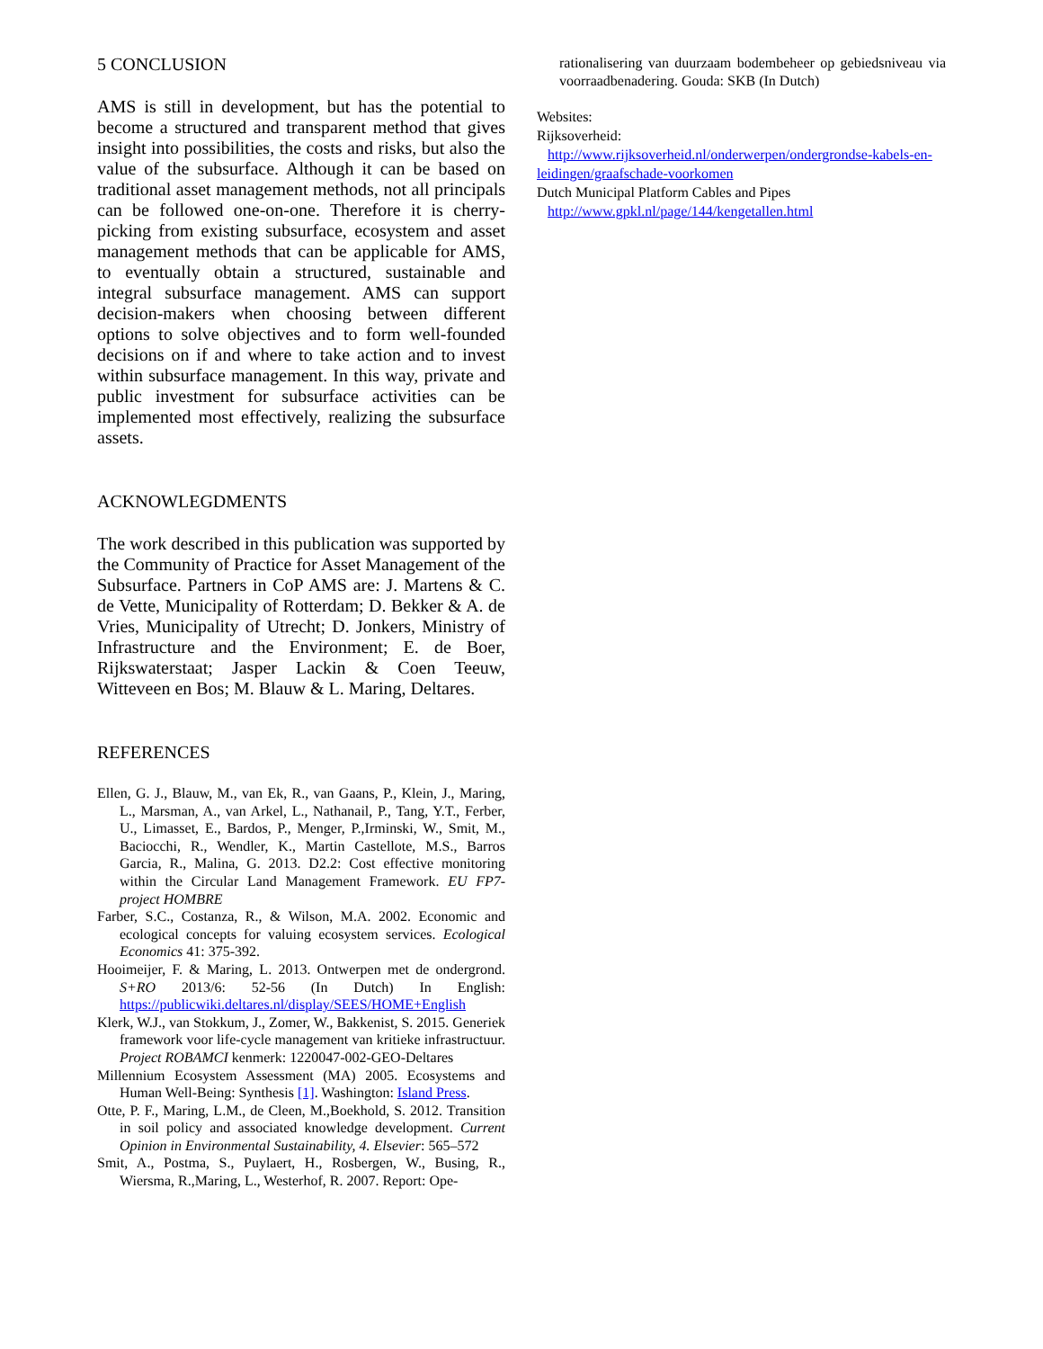5 CONCLUSION
AMS is still in development, but has the potential to become a structured and transparent method that gives insight into possibilities, the costs and risks, but also the value of the subsurface. Although it can be based on traditional asset management methods, not all principals can be followed one-on-one. Therefore it is cherry-picking from existing subsurface, ecosystem and asset management methods that can be applicable for AMS, to eventually obtain a structured, sustainable and integral subsurface management. AMS can support decision-makers when choosing between different options to solve objectives and to form well-founded decisions on if and where to take action and to invest within subsurface management. In this way, private and public investment for subsurface activities can be implemented most effectively, realizing the subsurface assets.
ACKNOWLEGDMENTS
The work described in this publication was supported by the Community of Practice for Asset Management of the Subsurface. Partners in CoP AMS are: J. Martens & C. de Vette, Municipality of Rotterdam; D. Bekker & A. de Vries, Municipality of Utrecht; D. Jonkers, Ministry of Infrastructure and the Environment; E. de Boer, Rijkswaterstaat; Jasper Lackin & Coen Teeuw, Witteveen en Bos; M. Blauw & L. Maring, Deltares.
REFERENCES
Ellen, G. J., Blauw, M., van Ek, R., van Gaans, P., Klein, J., Maring, L., Marsman, A., van Arkel, L., Nathanail, P., Tang, Y.T., Ferber, U., Limasset, E., Bardos, P., Menger, P.,Irminski, W., Smit, M., Baciocchi, R., Wendler, K., Martin Castellote, M.S., Barros Garcia, R., Malina, G. 2013. D2.2: Cost effective monitoring within the Circular Land Management Framework. EU FP7-project HOMBRE
Farber, S.C., Costanza, R., & Wilson, M.A. 2002. Economic and ecological concepts for valuing ecosystem services. Ecological Economics 41: 375-392.
Hooimeijer, F. & Maring, L. 2013. Ontwerpen met de ondergrond. S+RO 2013/6: 52-56 (In Dutch) In English: https://publicwiki.deltares.nl/display/SEES/HOME+English
Klerk, W.J., van Stokkum, J., Zomer, W., Bakkenist, S. 2015. Generiek framework voor life-cycle management van kritieke infrastructuur. Project ROBAMCI kenmerk: 1220047-002-GEO-Deltares
Millennium Ecosystem Assessment (MA) 2005. Ecosystems and Human Well-Being: Synthesis [1]. Washington: Island Press.
Otte, P. F., Maring, L.M., de Cleen, M.,Boekhold, S. 2012. Transition in soil policy and associated knowledge development. Current Opinion in Environmental Sustainability, 4. Elsevier: 565–572
Smit, A., Postma, S., Puylaert, H., Rosbergen, W., Busing, R., Wiersma, R.,Maring, L., Westerhof, R. 2007. Report: Ope-
rationalisering van duurzaam bodembeheer op gebiedsniveau via voorraadbenadering. Gouda: SKB (In Dutch)
Websites:
Rijksoverheid:
http://www.rijksoverheid.nl/onderwerpen/ondergrondse-kabels-en-leidingen/graafschade-voorkomen
Dutch Municipal Platform Cables and Pipes
http://www.gpkl.nl/page/144/kengetallen.html